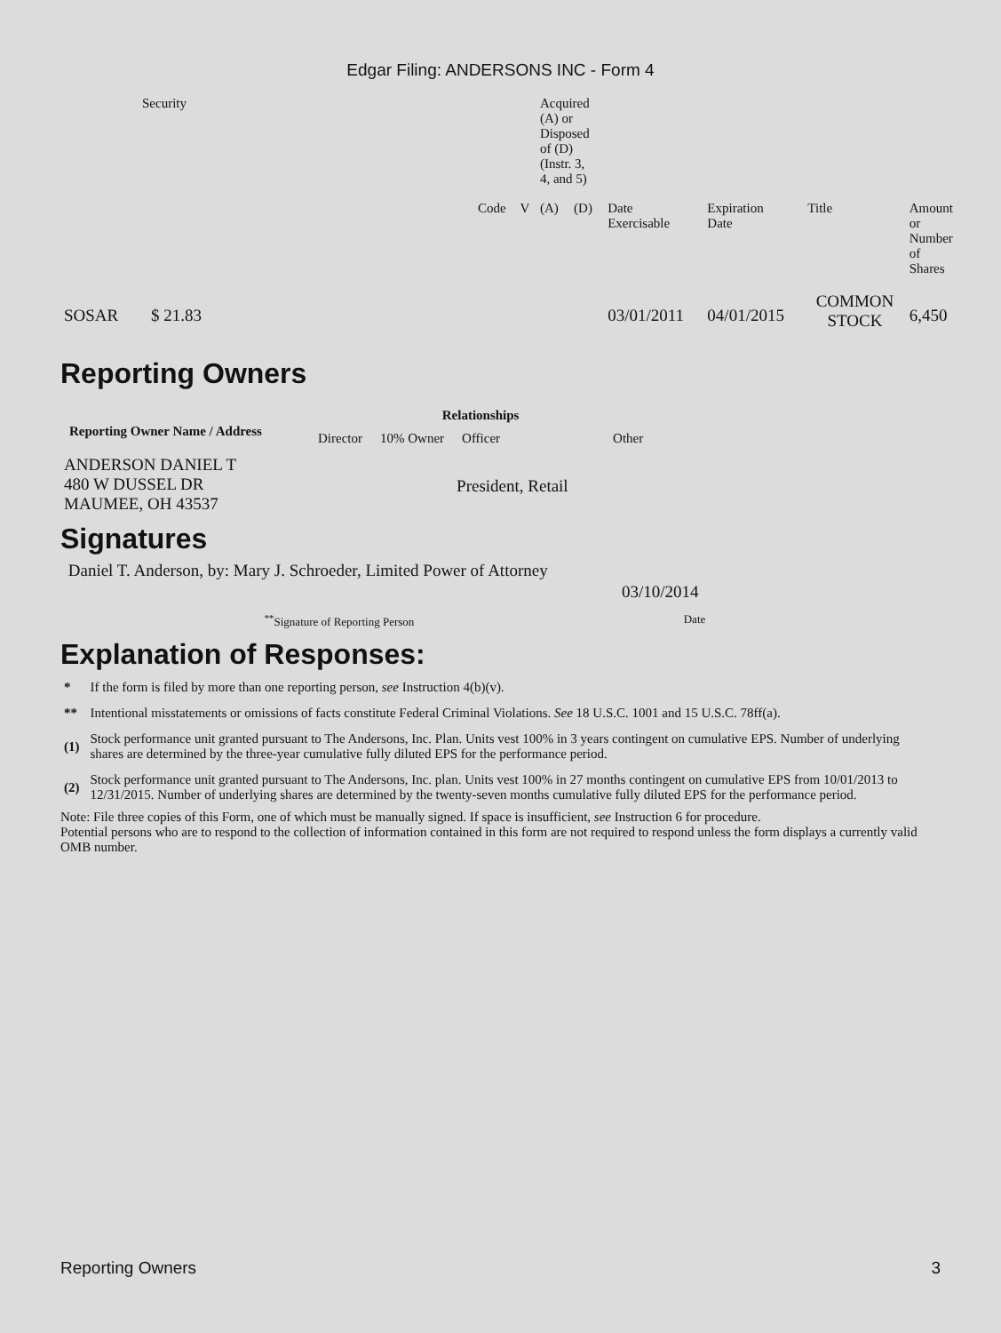Edgar Filing: ANDERSONS INC - Form 4
| Security | | | | Acquired (A) or Disposed of (D) (Instr. 3, 4, and 5) | | | | | |
| | | Code | V | (A) | (D) | Date Exercisable | Expiration Date | Title | Amount or Number of Shares |
| SOSAR | $ 21.83 | | | | | 03/01/2011 | 04/01/2015 | COMMON STOCK | 6,450 |
Reporting Owners
| Reporting Owner Name / Address | Relationships | | | |
| --- | --- | --- | --- | --- |
| | Director | 10% Owner | Officer | Other |
| ANDERSON DANIEL T 480 W DUSSEL DR MAUMEE, OH 43537 | | | President, Retail | |
Signatures
| Daniel T. Anderson, by: Mary J. Schroeder, Limited Power of Attorney | 03/10/2014 |
| <sup>**</sup> Signature of Reporting Person | Date |
Explanation of Responses:
| * | If the form is filed by more than one reporting person, see Instruction 4(b)(v). |
| ** | Intentional misstatements or omissions of facts constitute Federal Criminal Violations. See 18 U.S.C. 1001 and 15 U.S.C. 78ff(a). |
| (1) | Stock performance unit granted pursuant to The Andersons, Inc. Plan. Units vest 100% in 3 years contingent on cumulative EPS. Number of underlying shares are determined by the three-year cumulative fully diluted EPS for the performance period. |
| (2) | Stock performance unit granted pursuant to The Andersons, Inc. plan. Units vest 100% in 27 months contingent on cumulative EPS from 10/01/2013 to 12/31/2015. Number of underlying shares are determined by the twenty-seven months cumulative fully diluted EPS for the performance period. |
Note: File three copies of this Form, one of which must be manually signed. If space is insufficient, see Instruction 6 for procedure.
Potential persons who are to respond to the collection of information contained in this form are not required to respond unless the form displays a currently valid OMB number.
Reporting Owners 3